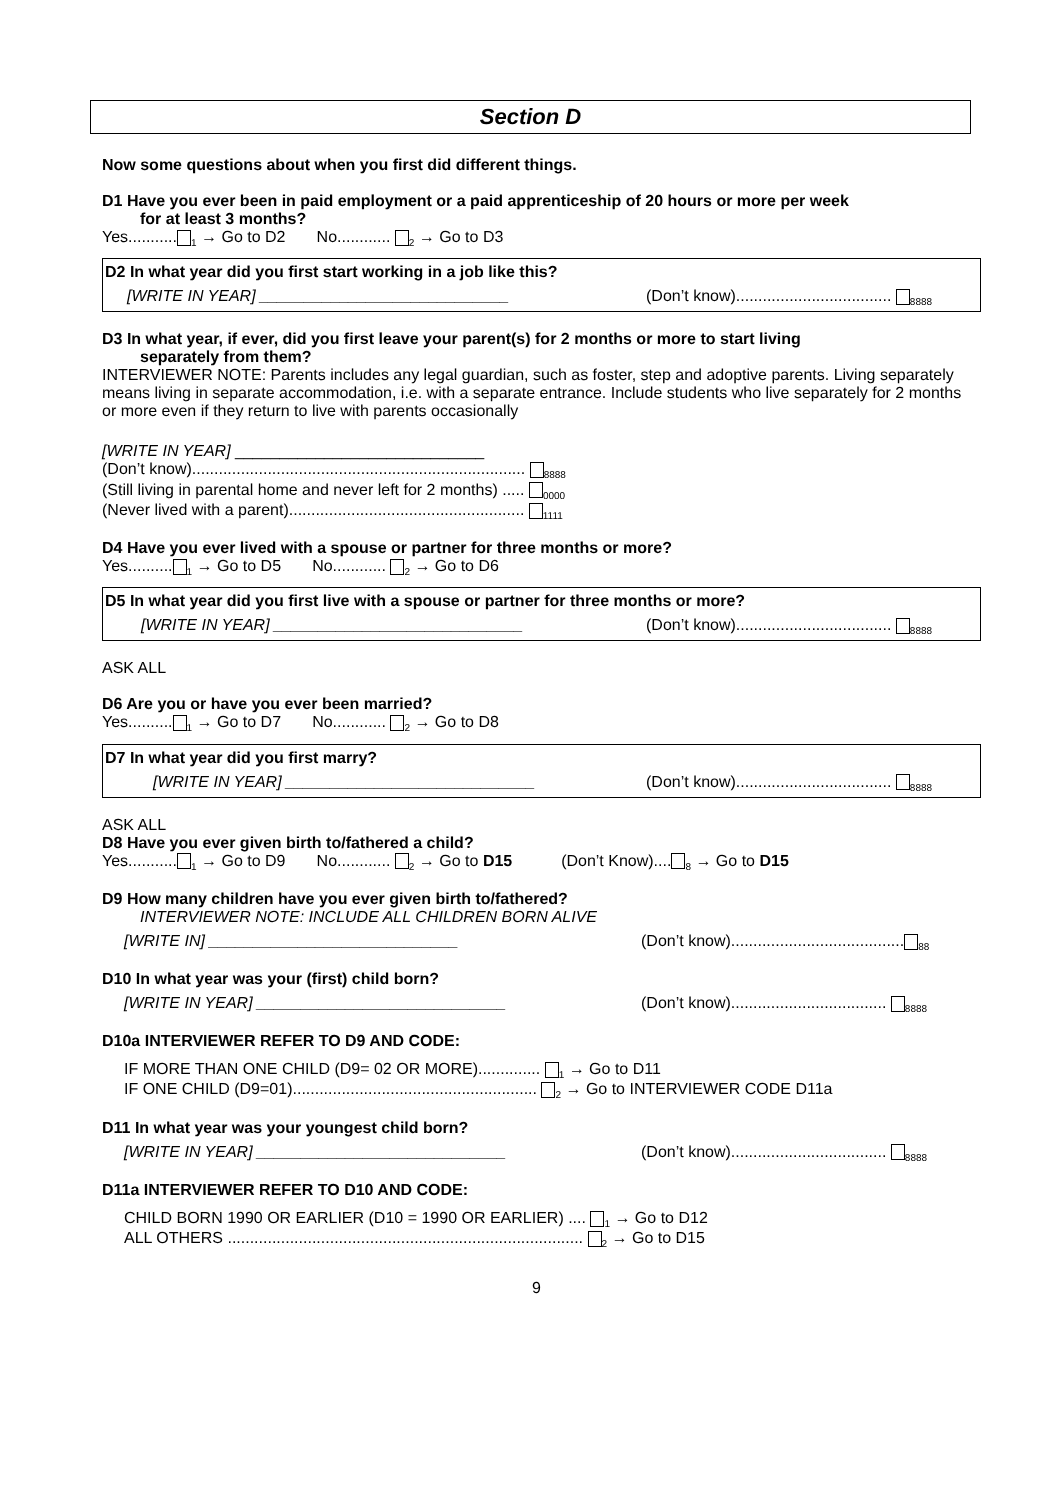Section D
Now some questions about when you first did different things.
D1 Have you ever been in paid employment or a paid apprenticeship of 20 hours or more per week
for at least 3 months?
Yes...........<sub>1</sub> → Go to D2 No............ <sub>2</sub> → Go to D3
D2 In what year did you first start working in a job like this?
[WRITE IN YEAR] ____________________________ (Don’t know)................................... <sub>8888</sub>
D3 In what year, if ever, did you first leave your parent(s) for 2 months or more to start living
separately from them?
INTERVIEWER NOTE: Parents includes any legal guardian, such as foster, step and adoptive parents. Living separately means living in separate accommodation, i.e. with a separate entrance. Include students who live separately for 2 months or more even if they return to live with parents occasionally
[WRITE IN YEAR] ____________________________
(Don’t know)........................................................................... <sub>8888</sub>
(Still living in parental home and never left for 2 months) ..... <sub>0000</sub>
(Never lived with a parent)..................................................... <sub>1111</sub>
D4 Have you ever lived with a spouse or partner for three months or more?
Yes..........<sub>1</sub> → Go to D5 No............ <sub>2</sub> → Go to D6
D5 In what year did you first live with a spouse or partner for three months or more?
[WRITE IN YEAR] ____________________________ (Don’t know)................................... <sub>8888</sub>
ASK ALL
D6 Are you or have you ever been married?
Yes..........<sub>1</sub> → Go to D7 No............ <sub>2</sub> → Go to D8
D7 In what year did you first marry?
[WRITE IN YEAR] ____________________________ (Don’t know)................................... <sub>8888</sub>
ASK ALL
D8 Have you ever given birth to/fathered a child?
Yes...........<sub>1</sub> → Go to D9 No............ <sub>2</sub> → Go to D15 (Don’t Know)....<sub>8</sub> → Go to D15
D9 How many children have you ever given birth to/fathered?
INTERVIEWER NOTE: INCLUDE ALL CHILDREN BORN ALIVE
[WRITE IN] ____________________________ (Don’t know).......................................<sub>88</sub>
D10 In what year was your (first) child born?
[WRITE IN YEAR] ____________________________ (Don’t know)................................... <sub>8888</sub>
D10a INTERVIEWER REFER TO D9 AND CODE:
IF MORE THAN ONE CHILD (D9= 02 OR MORE).............. <sub>1</sub> → Go to D11
IF ONE CHILD (D9=01)....................................................... <sub>2</sub> → Go to INTERVIEWER CODE D11a
D11 In what year was your youngest child born?
[WRITE IN YEAR] ____________________________ (Don’t know)................................... <sub>8888</sub>
D11a INTERVIEWER REFER TO D10 AND CODE:
CHILD BORN 1990 OR EARLIER (D10 = 1990 OR EARLIER) .... <sub>1</sub> → Go to D12
ALL OTHERS ................................................................................ <sub>2</sub> → Go to D15
9